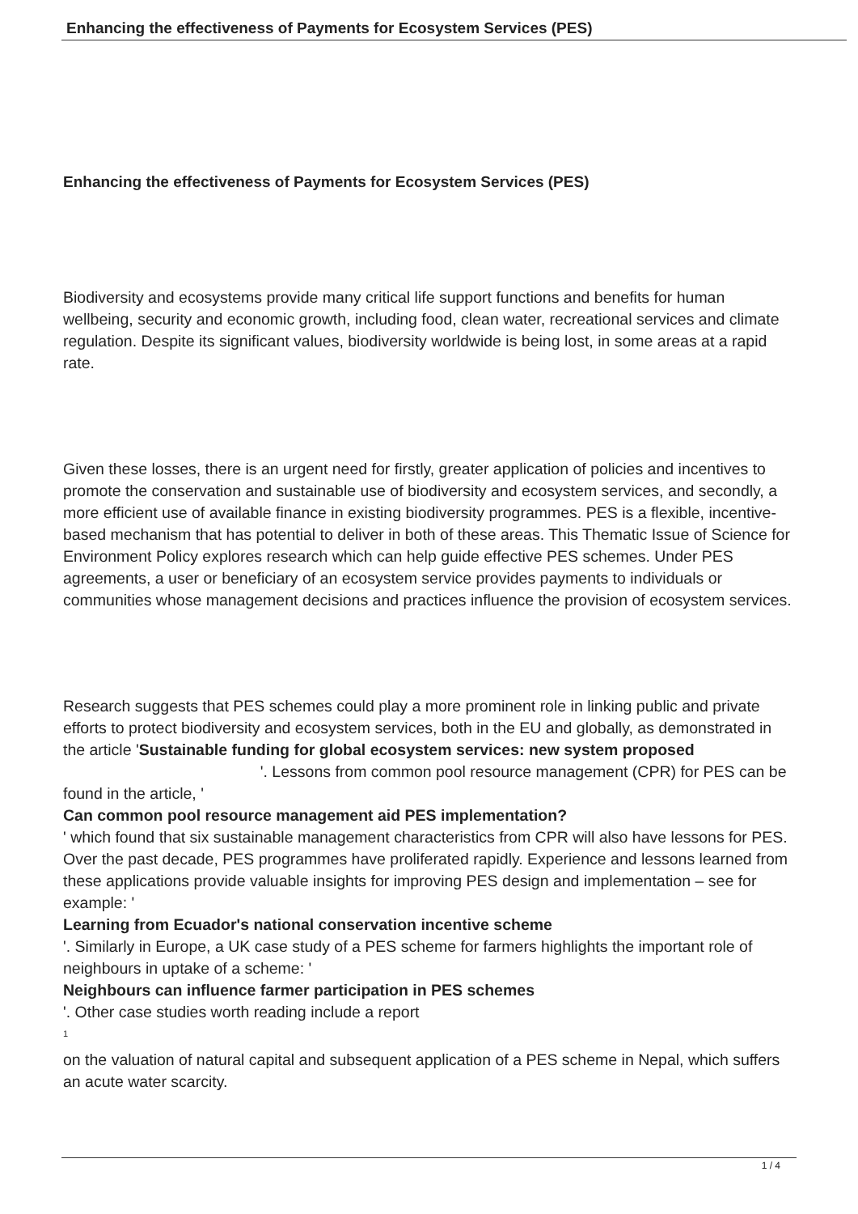Enhancing the effectiveness of Payments for Ecosystem Services (PES)
Enhancing the effectiveness of Payments for Ecosystem Services (PES)
Biodiversity and ecosystems provide many critical life support functions and benefits for human wellbeing, security and economic growth, including food, clean water, recreational services and climate regulation. Despite its significant values, biodiversity worldwide is being lost, in some areas at a rapid rate.
Given these losses, there is an urgent need for firstly, greater application of policies and incentives to promote the conservation and sustainable use of biodiversity and ecosystem services, and secondly, a more efficient use of available finance in existing biodiversity programmes. PES is a flexible, incentive-based mechanism that has potential to deliver in both of these areas. This Thematic Issue of Science for Environment Policy explores research which can help guide effective PES schemes. Under PES agreements, a user or beneficiary of an ecosystem service provides payments to individuals or communities whose management decisions and practices influence the provision of ecosystem services.
Research suggests that PES schemes could play a more prominent role in linking public and private efforts to protect biodiversity and ecosystem services, both in the EU and globally, as demonstrated in the article 'Sustainable funding for global ecosystem services: new system proposed '. Lessons from common pool resource management (CPR) for PES can be found in the article, '
Can common pool resource management aid PES implementation?
' which found that six sustainable management characteristics from CPR will also have lessons for PES. Over the past decade, PES programmes have proliferated rapidly. Experience and lessons learned from these applications provide valuable insights for improving PES design and implementation – see for example: '
Learning from Ecuador's national conservation incentive scheme
'. Similarly in Europe, a UK case study of a PES scheme for farmers highlights the important role of neighbours in uptake of a scheme: '
Neighbours can influence farmer participation in PES schemes
'. Other case studies worth reading include a report
<sup>1</sup>
on the valuation of natural capital and subsequent application of a PES scheme in Nepal, which suffers an acute water scarcity.
1 / 4